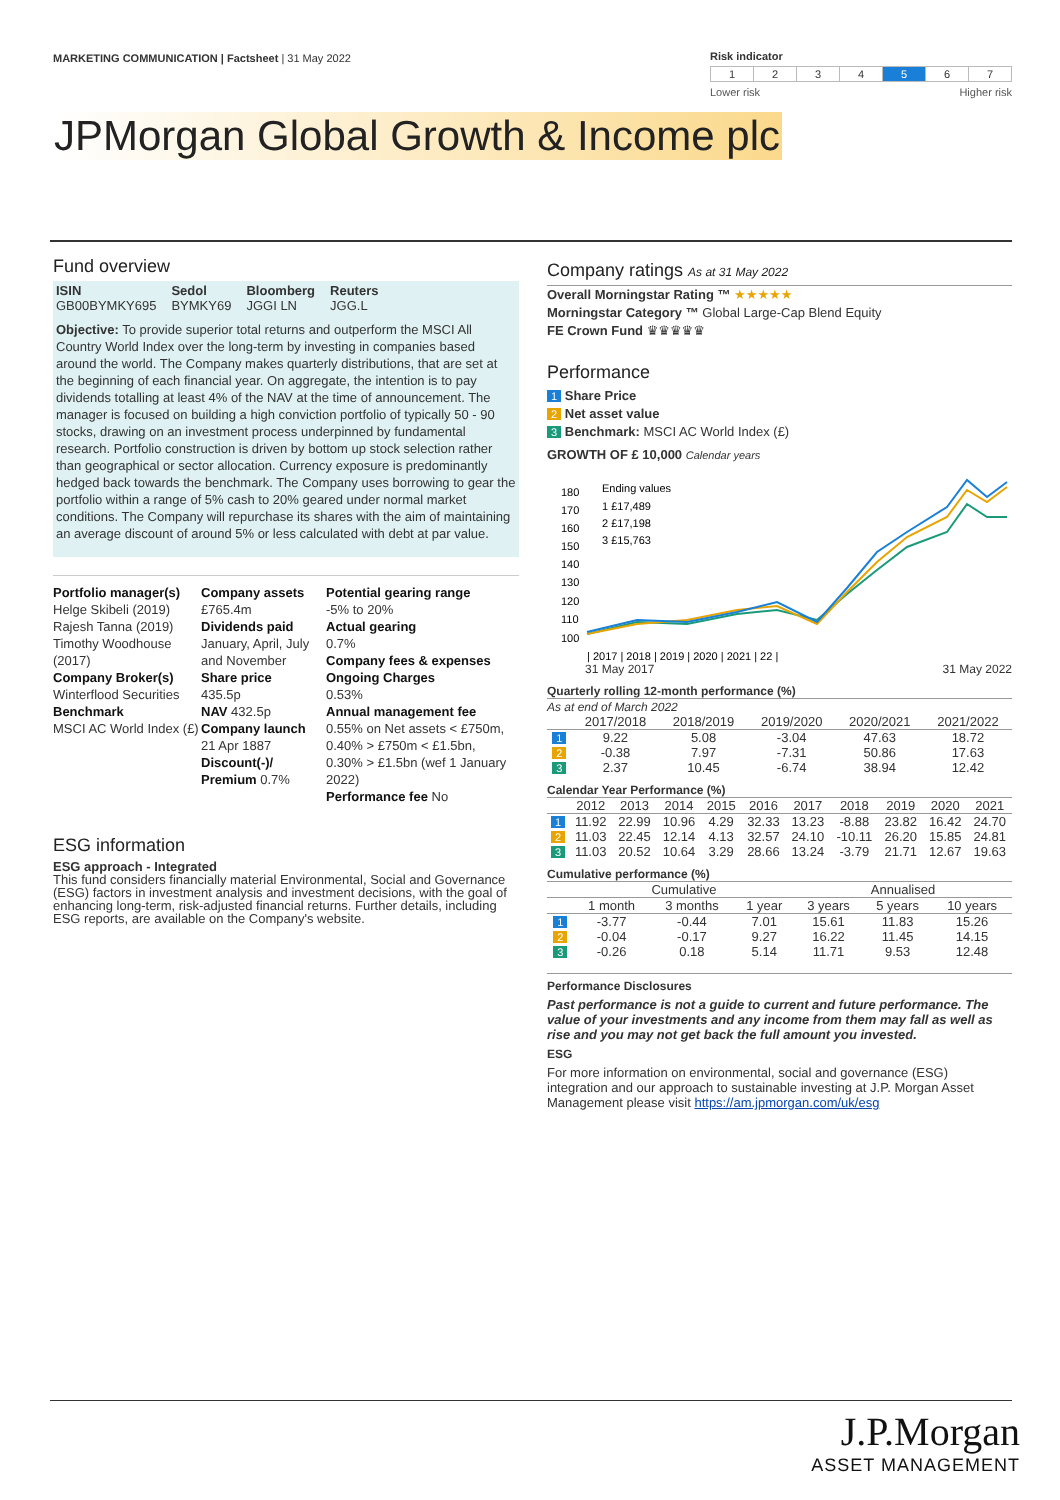MARKETING COMMUNICATION | Factsheet | 31 May 2022
Risk indicator
| 1 | 2 | 3 | 4 | 5 | 6 | 7 |
Lower risk Higher risk
JPMorgan Global Growth & Income plc
Fund overview
| ISIN | Sedol | Bloomberg | Reuters |
| GB00BYMKY695 | BYMKY69 | JGGI LN | JGG.L |
Objective: To provide superior total returns and outperform the MSCI All Country World Index over the long-term by investing in companies based around the world. The Company makes quarterly distributions, that are set at the beginning of each financial year. On aggregate, the intention is to pay dividends totalling at least 4% of the NAV at the time of announcement. The manager is focused on building a high conviction portfolio of typically 50 - 90 stocks, drawing on an investment process underpinned by fundamental research. Portfolio construction is driven by bottom up stock selection rather than geographical or sector allocation. Currency exposure is predominantly hedged back towards the benchmark. The Company uses borrowing to gear the portfolio within a range of 5% cash to 20% geared under normal market conditions. The Company will repurchase its shares with the aim of maintaining an average discount of around 5% or less calculated with debt at par value.
Portfolio manager(s)
Helge Skibeli (2019)
Rajesh Tanna (2019)
Timothy Woodhouse (2017)
Company Broker(s)
Winterflood Securities
Benchmark
MSCI AC World Index (£)
Company assets
£765.4m
Dividends paid
January, April, July and November
Share price
435.5p
NAV 432.5p
Company launch
21 Apr 1887
Discount(-)/ Premium 0.7%
Potential gearing range
-5% to 20%
Actual gearing
0.7%
Company fees & expenses
Ongoing Charges
0.53%
Annual management fee
0.55% on Net assets < £750m, 0.40% > £750m < £1.5bn, 0.30% > £1.5bn (wef 1 January 2022)
Performance fee No
ESG information
ESG approach - Integrated
This fund considers financially material Environmental, Social and Governance (ESG) factors in investment analysis and investment decisions, with the goal of enhancing long-term, risk-adjusted financial returns. Further details, including ESG reports, are available on the Company's website.
Company ratings As at 31 May 2022
Overall Morningstar Rating ™ ★★★★★
Morningstar Category ™ Global Large-Cap Blend Equity
FE Crown Fund ♛♛♛♛♛
Performance
1 Share Price
2 Net asset value
3 Benchmark: MSCI AC World Index (£)
GROWTH OF £ 10,000 Calendar years
180
170
160
150
140
130
120
110
100
Ending values
1 £17,489
2 £17,198
3 £15,763
| 2017 | 2018 | 2019 | 2020 | 2021 | 22 |
31 May 2017 31 May 2022
Quarterly rolling 12-month performance (%)
As at end of March 2022
| | 2017/2018 | 2018/2019 | 2019/2020 | 2020/2021 | 2021/2022 |
| --- | --- | --- | --- | --- | --- |
| 1 | 9.22 | 5.08 | -3.04 | 47.63 | 18.72 |
| 2 | -0.38 | 7.97 | -7.31 | 50.86 | 17.63 |
| 3 | 2.37 | 10.45 | -6.74 | 38.94 | 12.42 |
Calendar Year Performance (%)
| | 2012 | 2013 | 2014 | 2015 | 2016 | 2017 | 2018 | 2019 | 2020 | 2021 |
| --- | --- | --- | --- | --- | --- | --- | --- | --- | --- | --- |
| 1 | 11.92 | 22.99 | 10.96 | 4.29 | 32.33 | 13.23 | -8.88 | 23.82 | 16.42 | 24.70 |
| 2 | 11.03 | 22.45 | 12.14 | 4.13 | 32.57 | 24.10 | -10.11 | 26.20 | 15.85 | 24.81 |
| 3 | 11.03 | 20.52 | 10.64 | 3.29 | 28.66 | 13.24 | -3.79 | 21.71 | 12.67 | 19.63 |
Cumulative performance (%)
| | Cumulative | | | Annualised | | |
| --- | --- | --- | --- | --- | --- | --- |
| | 1 month | 3 months | 1 year | 3 years | 5 years | 10 years |
| 1 | -3.77 | -0.44 | 7.01 | 15.61 | 11.83 | 15.26 |
| 2 | -0.04 | -0.17 | 9.27 | 16.22 | 11.45 | 14.15 |
| 3 | -0.26 | 0.18 | 5.14 | 11.71 | 9.53 | 12.48 |
Performance Disclosures
Past performance is not a guide to current and future performance. The value of your investments and any income from them may fall as well as rise and you may not get back the full amount you invested.
ESG
For more information on environmental, social and governance (ESG) integration and our approach to sustainable investing at J.P. Morgan Asset Management please visit https://am.jpmorgan.com/uk/esg
J.P.Morgan
ASSET MANAGEMENT